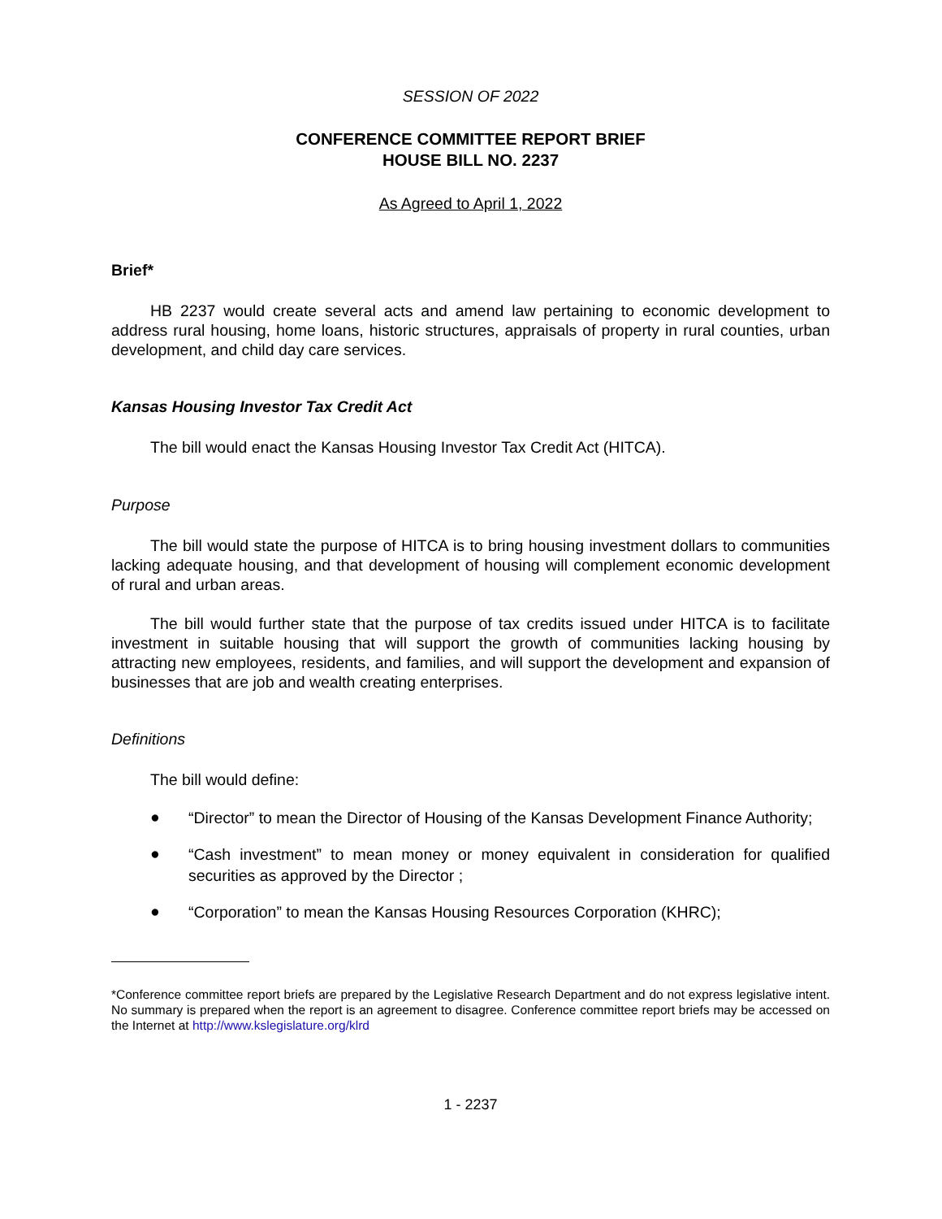SESSION OF 2022
CONFERENCE COMMITTEE REPORT BRIEF
HOUSE BILL NO. 2237
As Agreed to April 1, 2022
Brief*
HB 2237 would create several acts and amend law pertaining to economic development to address rural housing, home loans, historic structures, appraisals of property in rural counties, urban development, and child day care services.
Kansas Housing Investor Tax Credit Act
The bill would enact the Kansas Housing Investor Tax Credit Act (HITCA).
Purpose
The bill would state the purpose of HITCA is to bring housing investment dollars to communities lacking adequate housing, and that development of housing will complement economic development of rural and urban areas.
The bill would further state that the purpose of tax credits issued under HITCA is to facilitate investment in suitable housing that will support the growth of communities lacking housing by attracting new employees, residents, and families, and will support the development and expansion of businesses that are job and wealth creating enterprises.
Definitions
The bill would define:
● “Director” to mean the Director of Housing of the Kansas Development Finance Authority;
● “Cash investment” to mean money or money equivalent in consideration for qualified securities as approved by the Director ;
● “Corporation” to mean the Kansas Housing Resources Corporation (KHRC);
*Conference committee report briefs are prepared by the Legislative Research Department and do not express legislative intent. No summary is prepared when the report is an agreement to disagree. Conference committee report briefs may be accessed on the Internet at http://www.kslegislature.org/klrd
1 - 2237